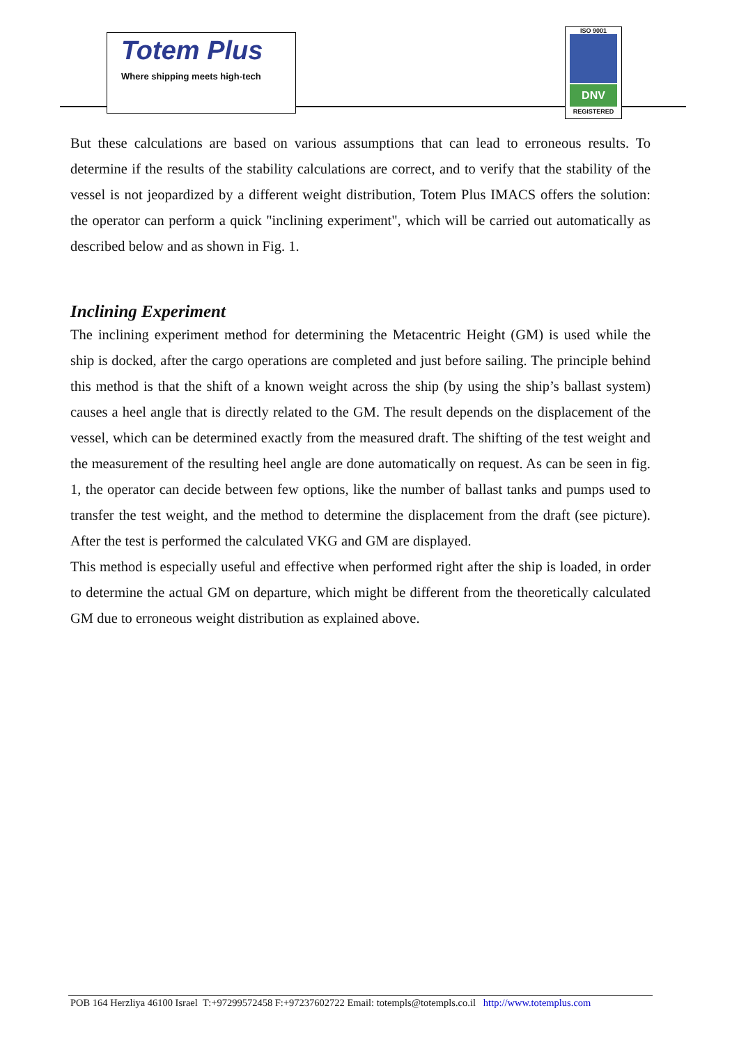Totem Plus
Where shipping meets high-tech
ISO 9001
DNV
REGISTERED
But these calculations are based on various assumptions that can lead to erroneous results. To determine if the results of the stability calculations are correct, and to verify that the stability of the vessel is not jeopardized by a different weight distribution, Totem Plus IMACS offers the solution: the operator can perform a quick "inclining experiment", which will be carried out automatically as described below and as shown in Fig. 1.
Inclining Experiment
The inclining experiment method for determining the Metacentric Height (GM) is used while the ship is docked, after the cargo operations are completed and just before sailing. The principle behind this method is that the shift of a known weight across the ship (by using the ship’s ballast system) causes a heel angle that is directly related to the GM. The result depends on the displacement of the vessel, which can be determined exactly from the measured draft. The shifting of the test weight and the measurement of the resulting heel angle are done automatically on request. As can be seen in fig. 1, the operator can decide between few options, like the number of ballast tanks and pumps used to transfer the test weight, and the method to determine the displacement from the draft (see picture). After the test is performed the calculated VKG and GM are displayed.
This method is especially useful and effective when performed right after the ship is loaded, in order to determine the actual GM on departure, which might be different from the theoretically calculated GM due to erroneous weight distribution as explained above.
POB 164 Herzliya 46100 Israel T:+97299572458 F:+97237602722 Email: totempls@totempls.co.il http://www.totemplus.com